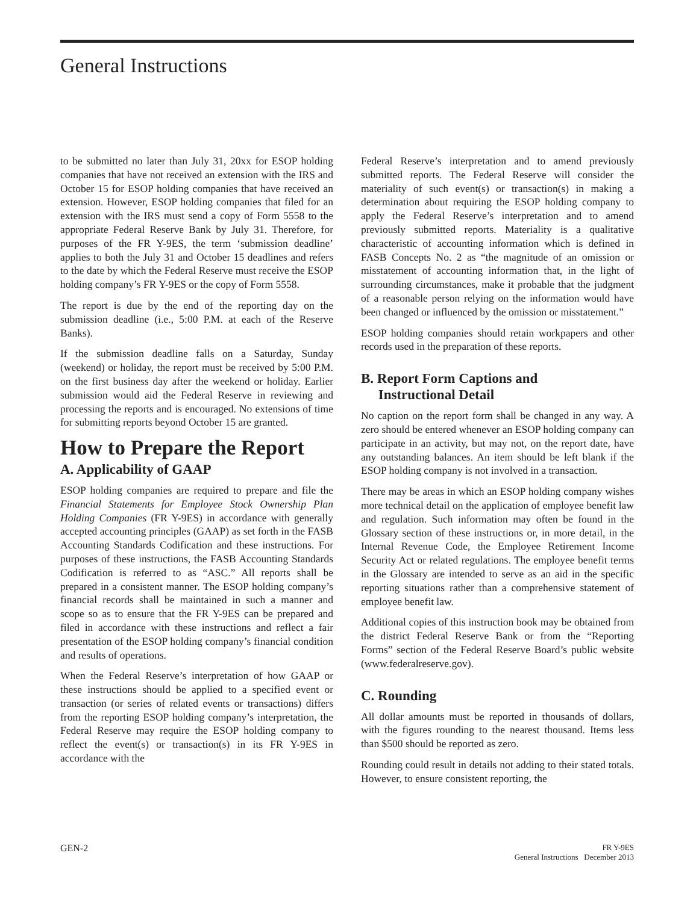General Instructions
to be submitted no later than July 31, 20xx for ESOP holding companies that have not received an extension with the IRS and October 15 for ESOP holding companies that have received an extension. However, ESOP holding companies that filed for an extension with the IRS must send a copy of Form 5558 to the appropriate Federal Reserve Bank by July 31. Therefore, for purposes of the FR Y-9ES, the term ‘submission deadline’ applies to both the July 31 and October 15 deadlines and refers to the date by which the Federal Reserve must receive the ESOP holding company’s FR Y-9ES or the copy of Form 5558.
The report is due by the end of the reporting day on the submission deadline (i.e., 5:00 P.M. at each of the Reserve Banks).
If the submission deadline falls on a Saturday, Sunday (weekend) or holiday, the report must be received by 5:00 P.M. on the first business day after the weekend or holiday. Earlier submission would aid the Federal Reserve in reviewing and processing the reports and is encouraged. No extensions of time for submitting reports beyond October 15 are granted.
How to Prepare the Report
A. Applicability of GAAP
ESOP holding companies are required to prepare and file the Financial Statements for Employee Stock Ownership Plan Holding Companies (FR Y-9ES) in accordance with generally accepted accounting principles (GAAP) as set forth in the FASB Accounting Standards Codification and these instructions. For purposes of these instructions, the FASB Accounting Standards Codification is referred to as “ASC.” All reports shall be prepared in a consistent manner. The ESOP holding company’s financial records shall be maintained in such a manner and scope so as to ensure that the FR Y-9ES can be prepared and filed in accordance with these instructions and reflect a fair presentation of the ESOP holding company’s financial condition and results of operations.
When the Federal Reserve’s interpretation of how GAAP or these instructions should be applied to a specified event or transaction (or series of related events or transactions) differs from the reporting ESOP holding company’s interpretation, the Federal Reserve may require the ESOP holding company to reflect the event(s) or transaction(s) in its FR Y-9ES in accordance with the
Federal Reserve’s interpretation and to amend previously submitted reports. The Federal Reserve will consider the materiality of such event(s) or transaction(s) in making a determination about requiring the ESOP holding company to apply the Federal Reserve’s interpretation and to amend previously submitted reports. Materiality is a qualitative characteristic of accounting information which is defined in FASB Concepts No. 2 as “the magnitude of an omission or misstatement of accounting information that, in the light of surrounding circumstances, make it probable that the judgment of a reasonable person relying on the information would have been changed or influenced by the omission or misstatement.”
ESOP holding companies should retain workpapers and other records used in the preparation of these reports.
B. Report Form Captions and
Instructional Detail
No caption on the report form shall be changed in any way. A zero should be entered whenever an ESOP holding company can participate in an activity, but may not, on the report date, have any outstanding balances. An item should be left blank if the ESOP holding company is not involved in a transaction.
There may be areas in which an ESOP holding company wishes more technical detail on the application of employee benefit law and regulation. Such information may often be found in the Glossary section of these instructions or, in more detail, in the Internal Revenue Code, the Employee Retirement Income Security Act or related regulations. The employee benefit terms in the Glossary are intended to serve as an aid in the specific reporting situations rather than a comprehensive statement of employee benefit law.
Additional copies of this instruction book may be obtained from the district Federal Reserve Bank or from the “Reporting Forms” section of the Federal Reserve Board’s public website (www.federalreserve.gov).
C. Rounding
All dollar amounts must be reported in thousands of dollars, with the figures rounding to the nearest thousand. Items less than $500 should be reported as zero.
Rounding could result in details not adding to their stated totals. However, to ensure consistent reporting, the
GEN-2
FR Y-9ES
General Instructions December 2013